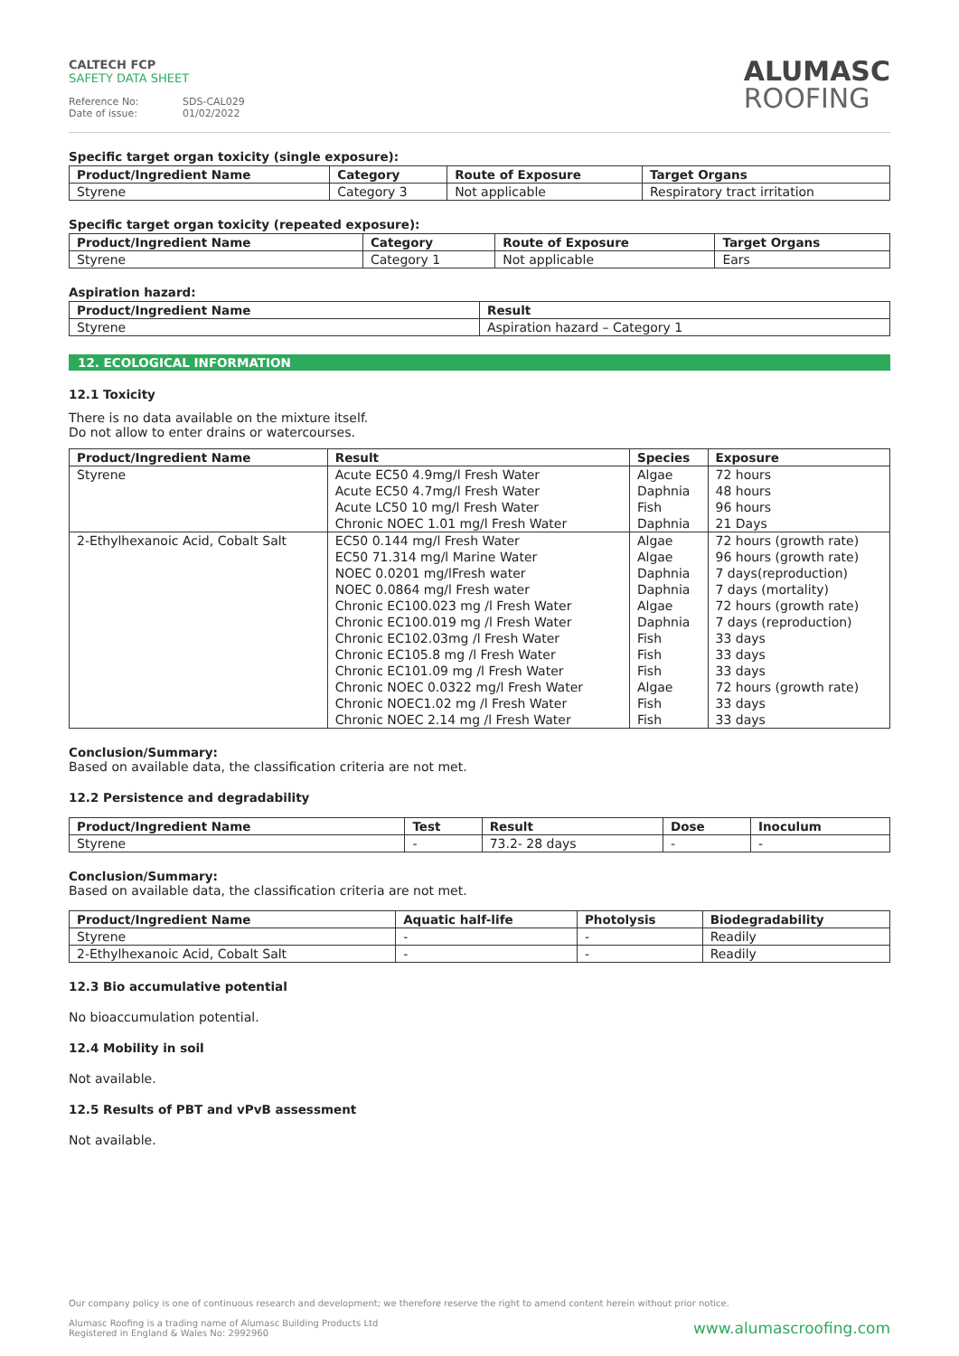CALTECH FCP
SAFETY DATA SHEET
Reference No: SDS-CAL029
Date of issue: 01/02/2022
ALUMASC
ROOFING
Specific target organ toxicity (single exposure):
| Product/Ingredient Name | Category | Route of Exposure | Target Organs |
| --- | --- | --- | --- |
| Styrene | Category 3 | Not applicable | Respiratory tract irritation |
Specific target organ toxicity (repeated exposure):
| Product/Ingredient Name | Category | Route of Exposure | Target Organs |
| --- | --- | --- | --- |
| Styrene | Category 1 | Not applicable | Ears |
Aspiration hazard:
| Product/Ingredient Name | Result |
| --- | --- |
| Styrene | Aspiration hazard – Category 1 |
12. ECOLOGICAL INFORMATION
12.1 Toxicity
There is no data available on the mixture itself.
Do not allow to enter drains or watercourses.
| Product/Ingredient Name | Result | Species | Exposure |
| --- | --- | --- | --- |
| Styrene | Acute EC50 4.9mg/l Fresh Water Acute EC50 4.7mg/l Fresh Water Acute LC50 10 mg/l Fresh Water Chronic NOEC 1.01 mg/l Fresh Water | Algae Daphnia Fish Daphnia | 72 hours 48 hours 96 hours 21 Days |
| 2-Ethylhexanoic Acid, Cobalt Salt | EC50 0.144 mg/l Fresh Water EC50 71.314 mg/l Marine Water NOEC 0.0201 mg/lFresh water NOEC 0.0864 mg/l Fresh water Chronic EC100.023 mg /l Fresh Water Chronic EC100.019 mg /l Fresh Water Chronic EC102.03mg /l Fresh Water Chronic EC105.8 mg /l Fresh Water Chronic EC101.09 mg /l Fresh Water Chronic NOEC 0.0322 mg/l Fresh Water Chronic NOEC1.02 mg /l Fresh Water Chronic NOEC 2.14 mg /l Fresh Water | Algae Algae Daphnia Daphnia Algae Daphnia Fish Fish Fish Algae Fish Fish | 72 hours (growth rate) 96 hours (growth rate) 7 days(reproduction) 7 days (mortality) 72 hours (growth rate) 7 days (reproduction) 33 days 33 days 33 days 72 hours (growth rate) 33 days 33 days |
Conclusion/Summary:
Based on available data, the classification criteria are not met.
12.2 Persistence and degradability
| Product/Ingredient Name | Test | Result | Dose | Inoculum |
| --- | --- | --- | --- | --- |
| Styrene | - | 73.2- 28 days | - | - |
Conclusion/Summary:
Based on available data, the classification criteria are not met.
| Product/Ingredient Name | Aquatic half-life | Photolysis | Biodegradability |
| --- | --- | --- | --- |
| Styrene | - | - | Readily |
| 2-Ethylhexanoic Acid, Cobalt Salt | - | - | Readily |
12.3 Bio accumulative potential
No bioaccumulation potential.
12.4 Mobility in soil
Not available.
12.5 Results of PBT and vPvB assessment
Not available.
Our company policy is one of continuous research and development; we therefore reserve the right to amend content herein without prior notice.
Alumasc Roofing is a trading name of Alumasc Building Products Ltd
Registered in England & Wales No: 2992960 www.alumascroofing.com